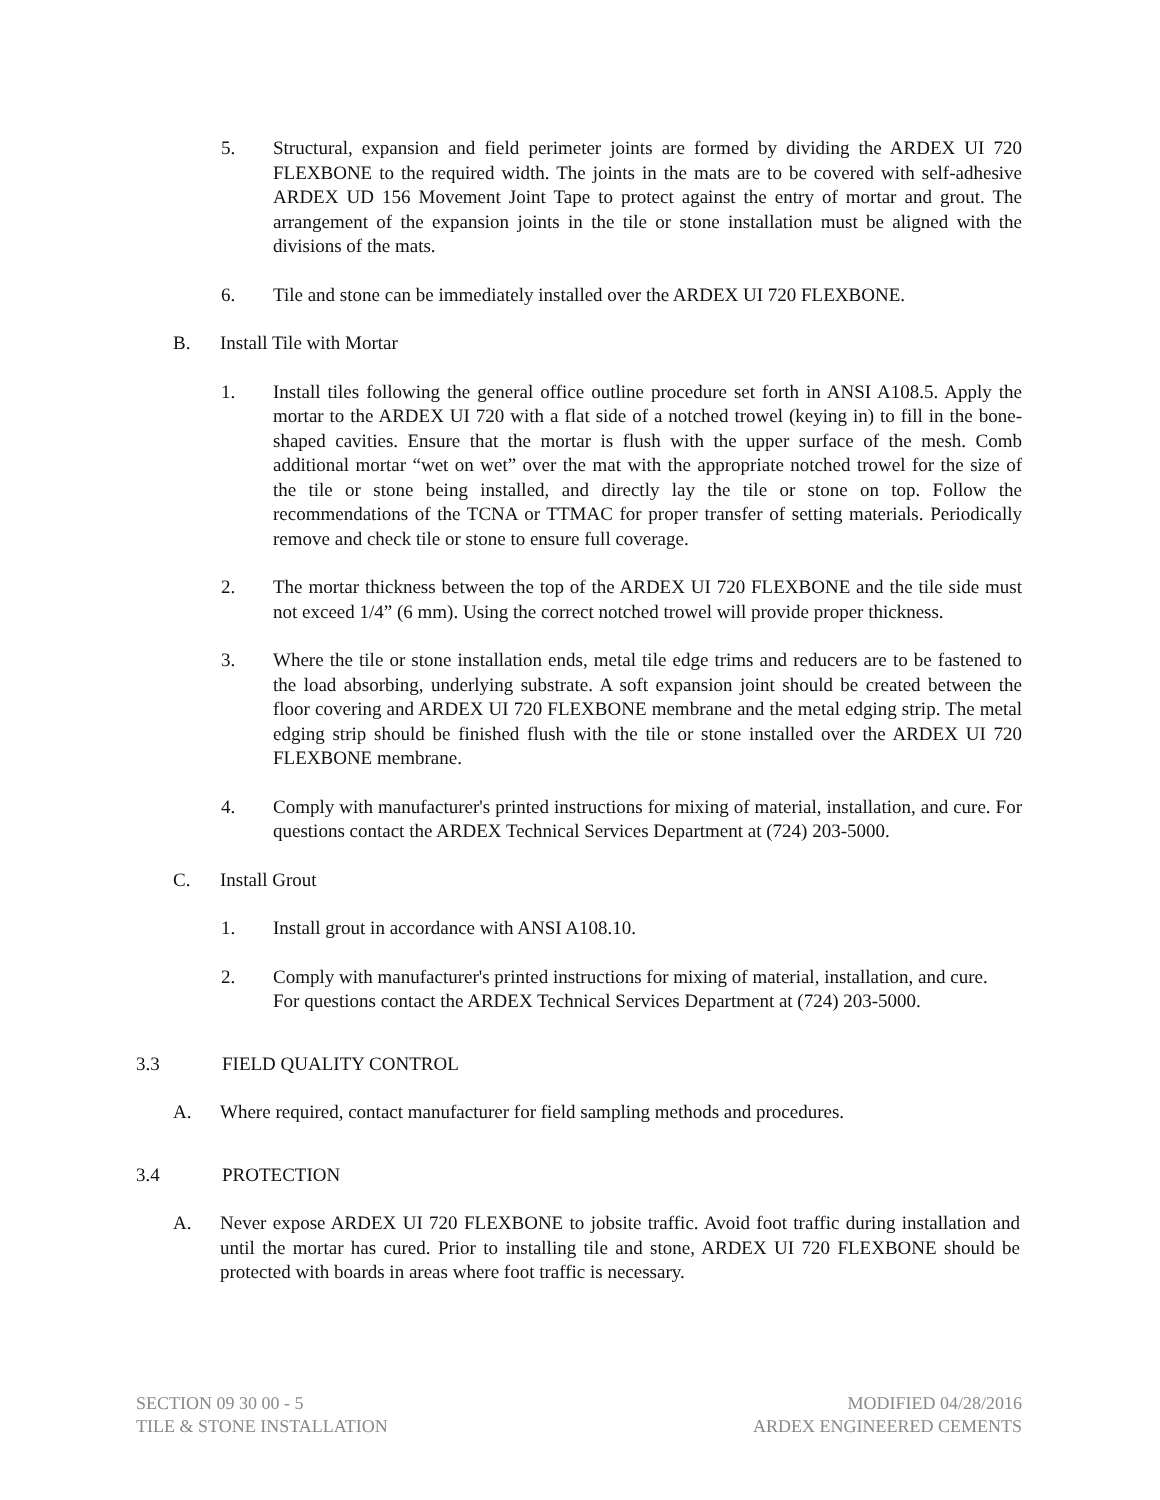5. Structural, expansion and field perimeter joints are formed by dividing the ARDEX UI 720 FLEXBONE to the required width. The joints in the mats are to be covered with self-adhesive ARDEX UD 156 Movement Joint Tape to protect against the entry of mortar and grout. The arrangement of the expansion joints in the tile or stone installation must be aligned with the divisions of the mats.
6. Tile and stone can be immediately installed over the ARDEX UI 720 FLEXBONE.
B. Install Tile with Mortar
1. Install tiles following the general office outline procedure set forth in ANSI A108.5. Apply the mortar to the ARDEX UI 720 with a flat side of a notched trowel (keying in) to fill in the bone-shaped cavities. Ensure that the mortar is flush with the upper surface of the mesh. Comb additional mortar “wet on wet” over the mat with the appropriate notched trowel for the size of the tile or stone being installed, and directly lay the tile or stone on top. Follow the recommendations of the TCNA or TTMAC for proper transfer of setting materials. Periodically remove and check tile or stone to ensure full coverage.
2. The mortar thickness between the top of the ARDEX UI 720 FLEXBONE and the tile side must not exceed 1/4” (6 mm). Using the correct notched trowel will provide proper thickness.
3. Where the tile or stone installation ends, metal tile edge trims and reducers are to be fastened to the load absorbing, underlying substrate. A soft expansion joint should be created between the floor covering and ARDEX UI 720 FLEXBONE membrane and the metal edging strip. The metal edging strip should be finished flush with the tile or stone installed over the ARDEX UI 720 FLEXBONE membrane.
4. Comply with manufacturer's printed instructions for mixing of material, installation, and cure. For questions contact the ARDEX Technical Services Department at (724) 203-5000.
C. Install Grout
1. Install grout in accordance with ANSI A108.10.
2. Comply with manufacturer's printed instructions for mixing of material, installation, and cure. For questions contact the ARDEX Technical Services Department at (724) 203-5000.
3.3 FIELD QUALITY CONTROL
A. Where required, contact manufacturer for field sampling methods and procedures.
3.4 PROTECTION
A. Never expose ARDEX UI 720 FLEXBONE to jobsite traffic. Avoid foot traffic during installation and until the mortar has cured. Prior to installing tile and stone, ARDEX UI 720 FLEXBONE should be protected with boards in areas where foot traffic is necessary.
SECTION 09 30 00 - 5
TILE & STONE INSTALLATION
MODIFIED 04/28/2016
ARDEX ENGINEERED CEMENTS